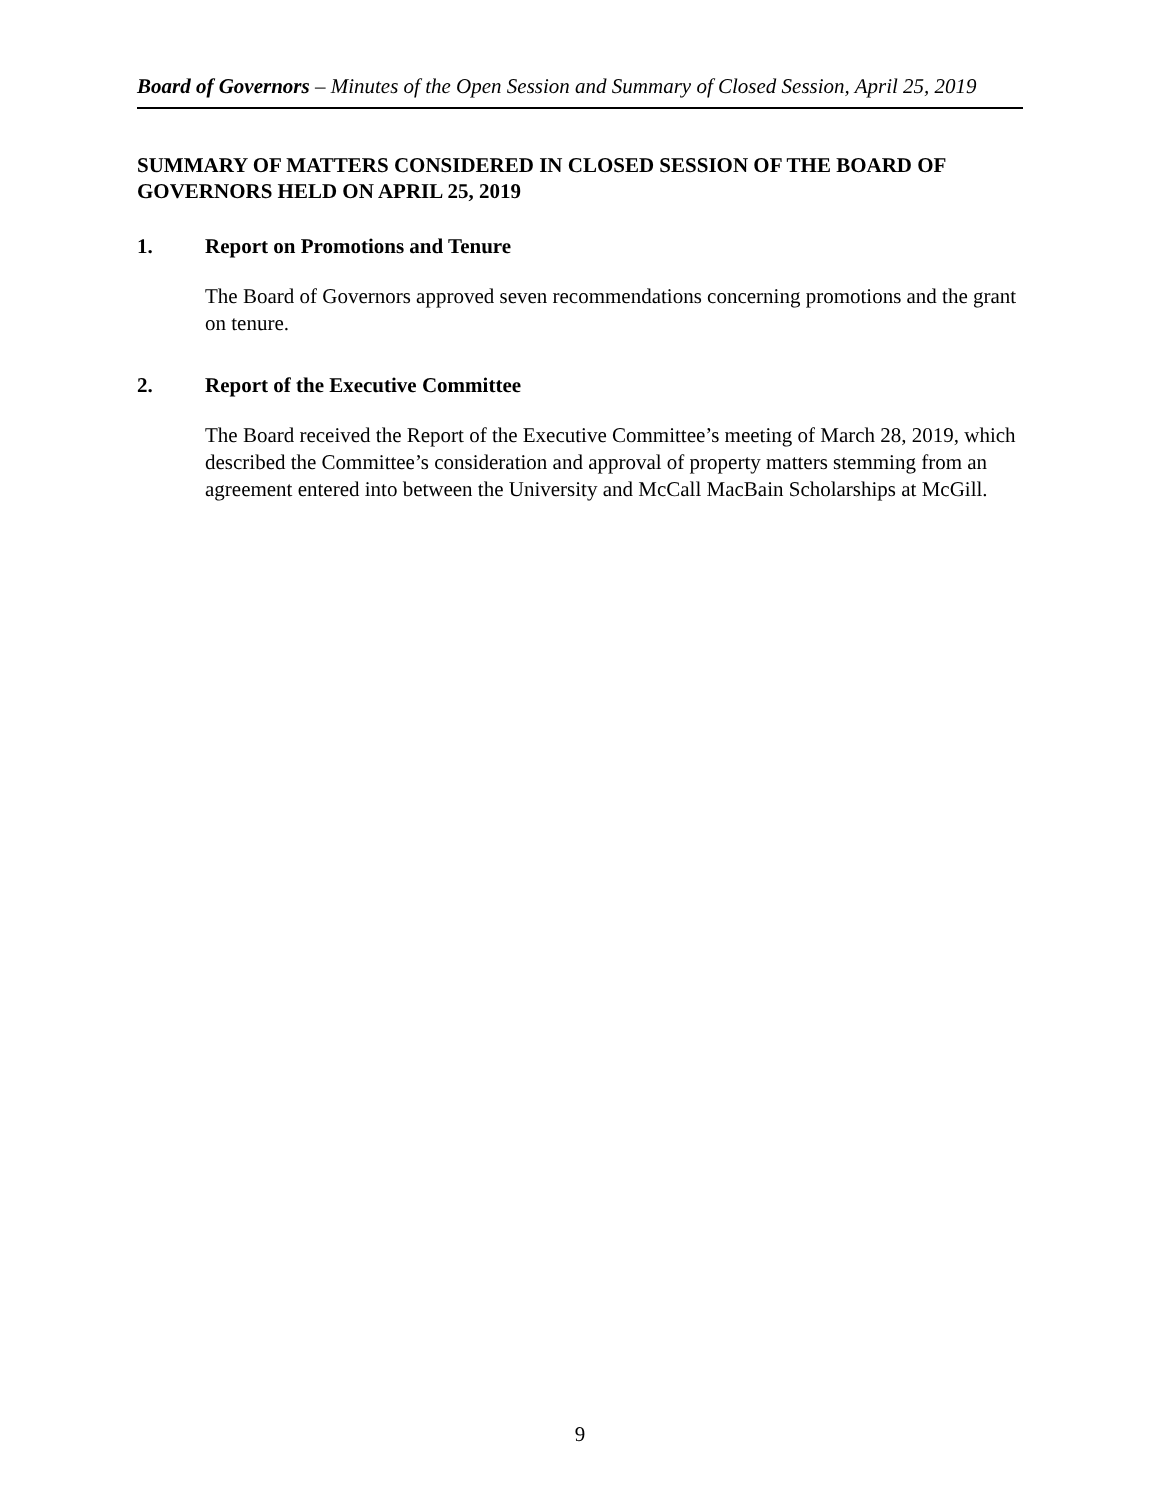Board of Governors – Minutes of the Open Session and Summary of Closed Session, April 25, 2019
SUMMARY OF MATTERS CONSIDERED IN CLOSED SESSION OF THE BOARD OF GOVERNORS HELD ON APRIL 25, 2019
1. Report on Promotions and Tenure
The Board of Governors approved seven recommendations concerning promotions and the grant on tenure.
2. Report of the Executive Committee
The Board received the Report of the Executive Committee’s meeting of March 28, 2019, which described the Committee’s consideration and approval of property matters stemming from an agreement entered into between the University and McCall MacBain Scholarships at McGill.
9